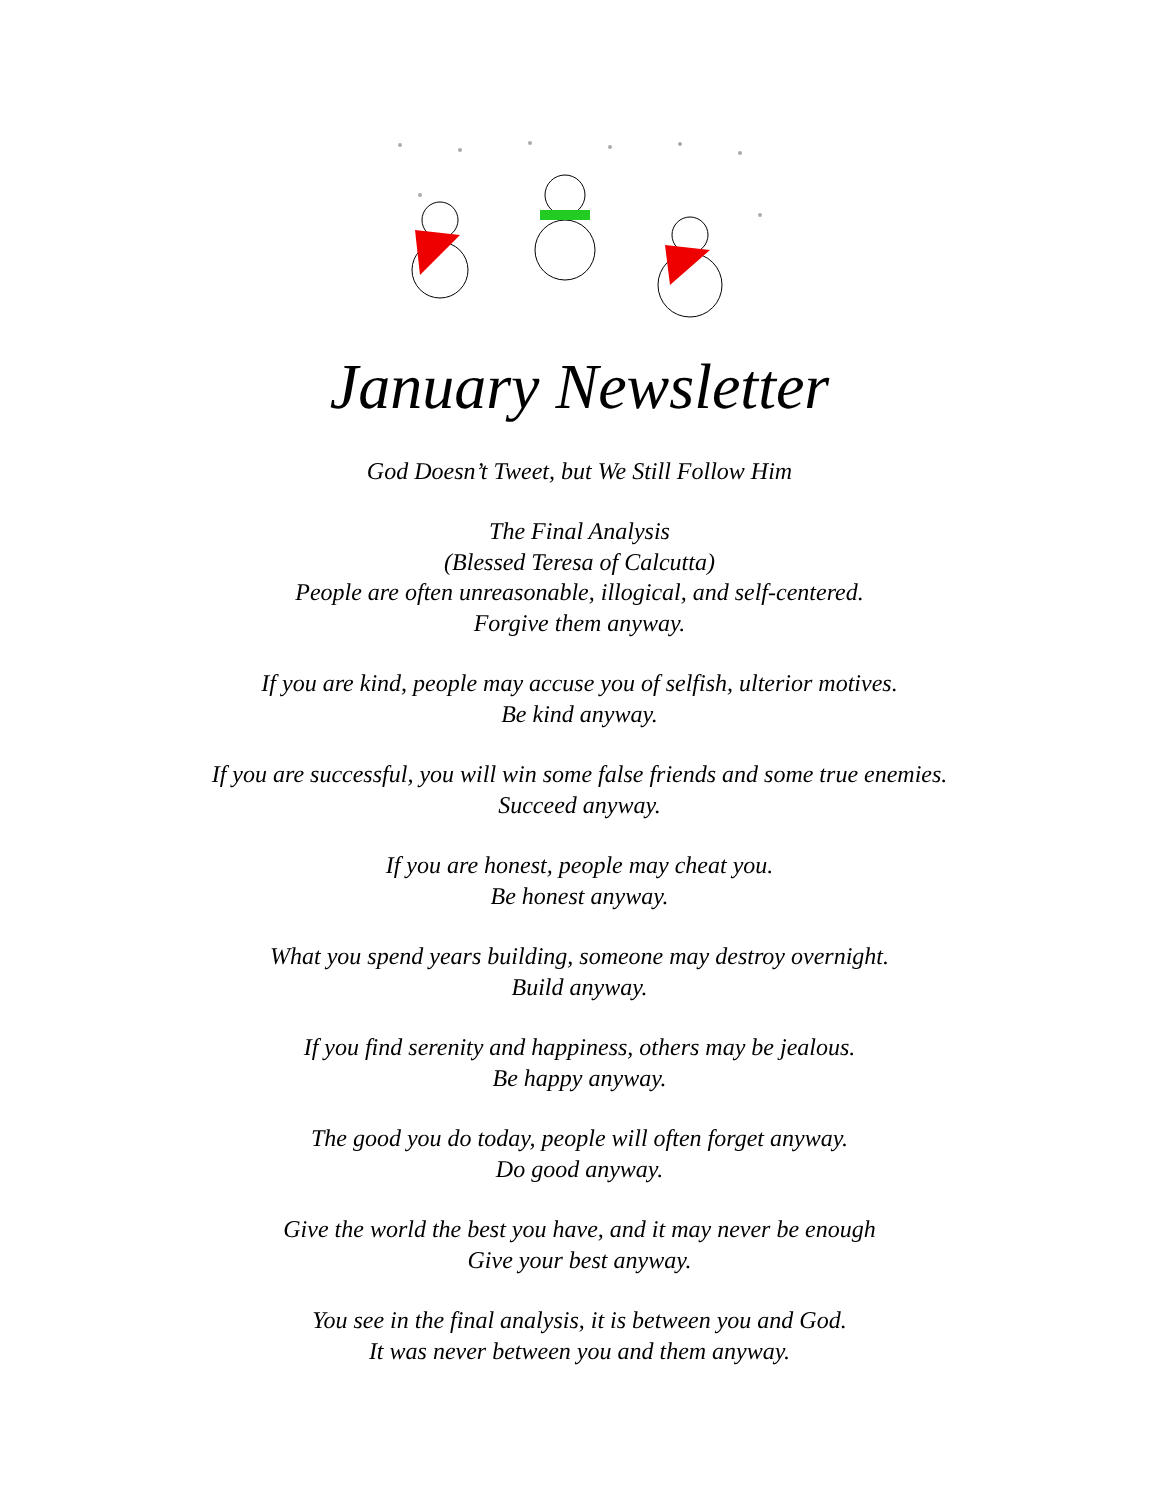January Newsletter
God Doesn’t Tweet, but We Still Follow Him
The Final Analysis
(Blessed Teresa of Calcutta)
People are often unreasonable, illogical, and self-centered.
Forgive them anyway.
If you are kind, people may accuse you of selfish, ulterior motives.
Be kind anyway.
If you are successful, you will win some false friends and some true enemies.
Succeed anyway.
If you are honest, people may cheat you.
Be honest anyway.
What you spend years building, someone may destroy overnight.
Build anyway.
If you find serenity and happiness, others may be jealous.
Be happy anyway.
The good you do today, people will often forget anyway.
Do good anyway.
Give the world the best you have, and it may never be enough
Give your best anyway.
You see in the final analysis, it is between you and God.
It was never between you and them anyway.